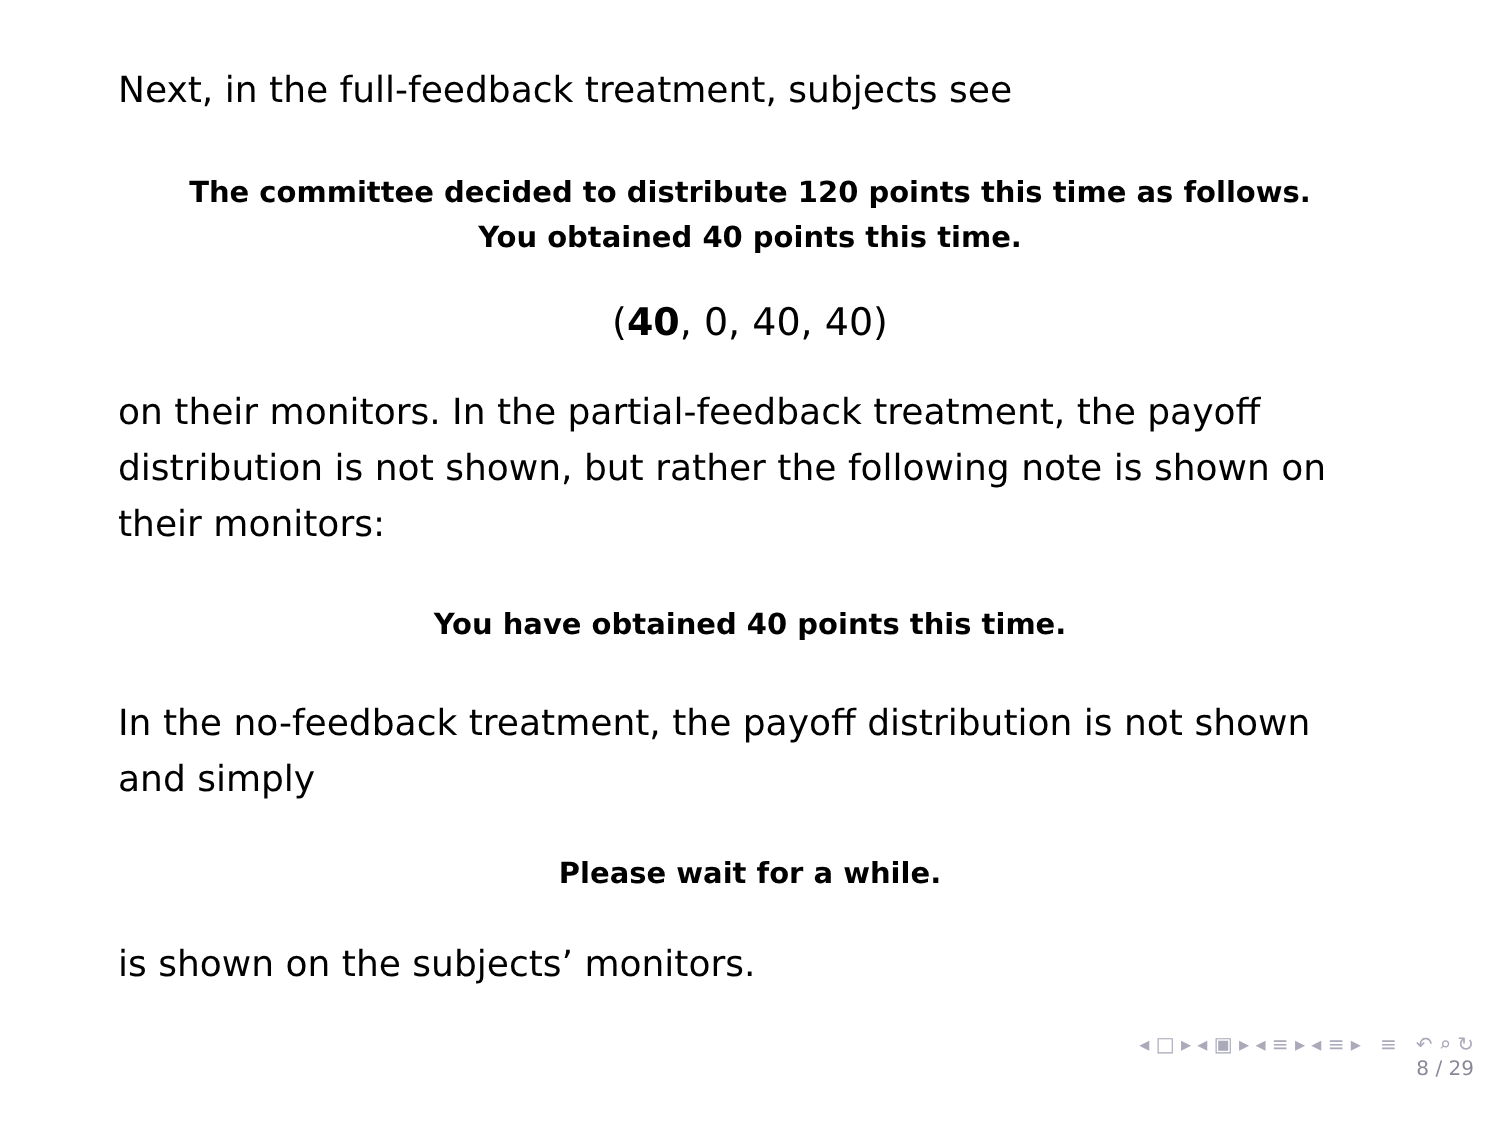Next, in the full-feedback treatment, subjects see
The committee decided to distribute 120 points this time as follows.
You obtained 40 points this time.
(40, 0, 40, 40)
on their monitors. In the partial-feedback treatment, the payoff distribution is not shown, but rather the following note is shown on their monitors:
You have obtained 40 points this time.
In the no-feedback treatment, the payoff distribution is not shown and simply
Please wait for a while.
is shown on the subjects’ monitors.
◂ □ ▸ ◂ ▣ ▸ ◂ ≡ ▸ ◂ ≡ ▸ ≡ ↶ ⌕ ↻
8 / 29